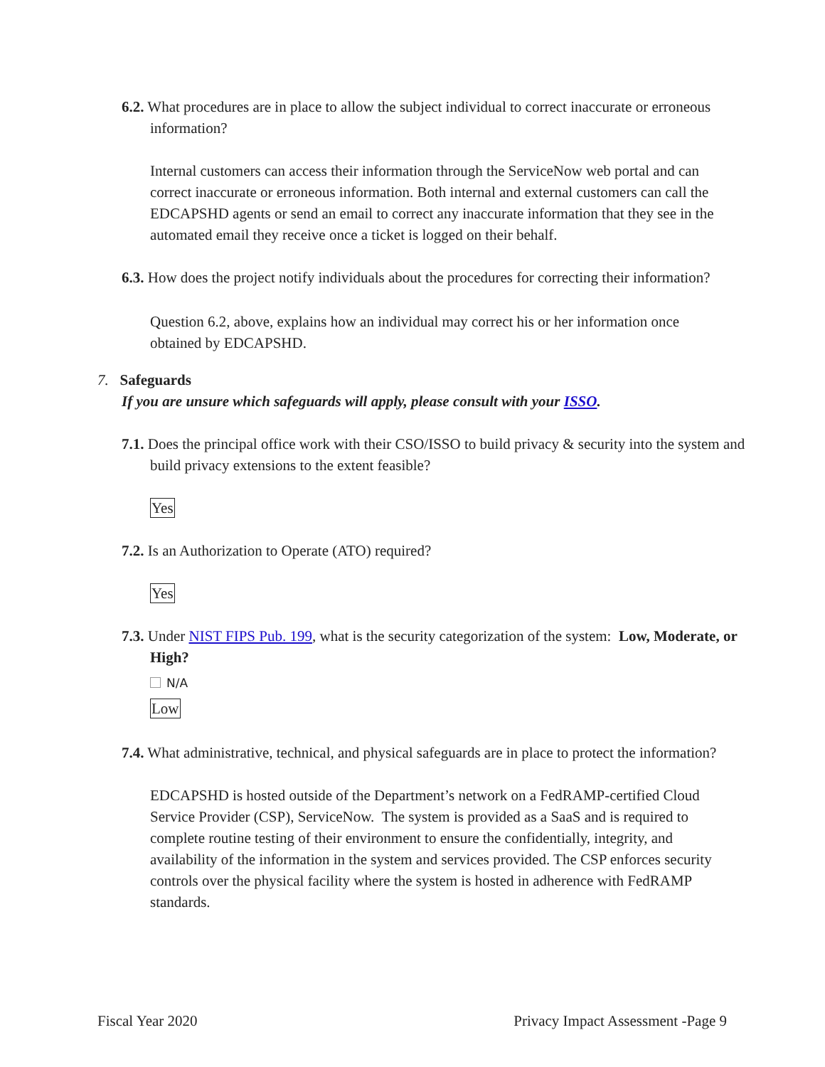6.2. What procedures are in place to allow the subject individual to correct inaccurate or erroneous information?
Internal customers can access their information through the ServiceNow web portal and can correct inaccurate or erroneous information. Both internal and external customers can call the EDCAPSHD agents or send an email to correct any inaccurate information that they see in the automated email they receive once a ticket is logged on their behalf.
6.3. How does the project notify individuals about the procedures for correcting their information?
Question 6.2, above, explains how an individual may correct his or her information once obtained by EDCAPSHD.
7. Safeguards
If you are unsure which safeguards will apply, please consult with your ISSO.
7.1. Does the principal office work with their CSO/ISSO to build privacy & security into the system and build privacy extensions to the extent feasible?
Yes
7.2. Is an Authorization to Operate (ATO) required?
Yes
7.3. Under NIST FIPS Pub. 199, what is the security categorization of the system: Low, Moderate, or High?
N/A
Low
7.4. What administrative, technical, and physical safeguards are in place to protect the information?
EDCAPSHD is hosted outside of the Department’s network on a FedRAMP-certified Cloud Service Provider (CSP), ServiceNow. The system is provided as a SaaS and is required to complete routine testing of their environment to ensure the confidentially, integrity, and availability of the information in the system and services provided. The CSP enforces security controls over the physical facility where the system is hosted in adherence with FedRAMP standards.
Fiscal Year 2020 Privacy Impact Assessment -Page 9